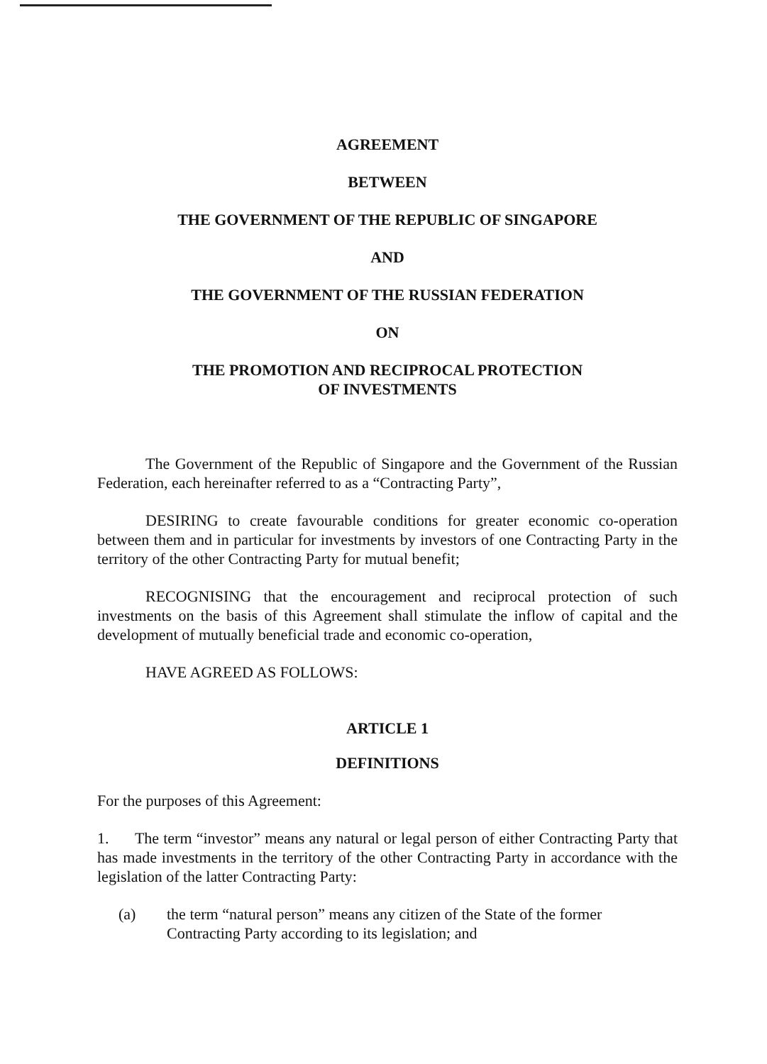AGREEMENT
BETWEEN
THE GOVERNMENT OF THE REPUBLIC OF SINGAPORE
AND
THE GOVERNMENT OF THE RUSSIAN FEDERATION
ON
THE PROMOTION AND RECIPROCAL PROTECTION
OF INVESTMENTS
The Government of the Republic of Singapore and the Government of the Russian Federation, each hereinafter referred to as a “Contracting Party”,
DESIRING to create favourable conditions for greater economic co-operation between them and in particular for investments by investors of one Contracting Party in the territory of the other Contracting Party for mutual benefit;
RECOGNISING that the encouragement and reciprocal protection of such investments on the basis of this Agreement shall stimulate the inflow of capital and the development of mutually beneficial trade and economic co-operation,
HAVE AGREED AS FOLLOWS:
ARTICLE 1
DEFINITIONS
For the purposes of this Agreement:
1. The term “investor” means any natural or legal person of either Contracting Party that has made investments in the territory of the other Contracting Party in accordance with the legislation of the latter Contracting Party:
(a) the term “natural person” means any citizen of the State of the former Contracting Party according to its legislation; and